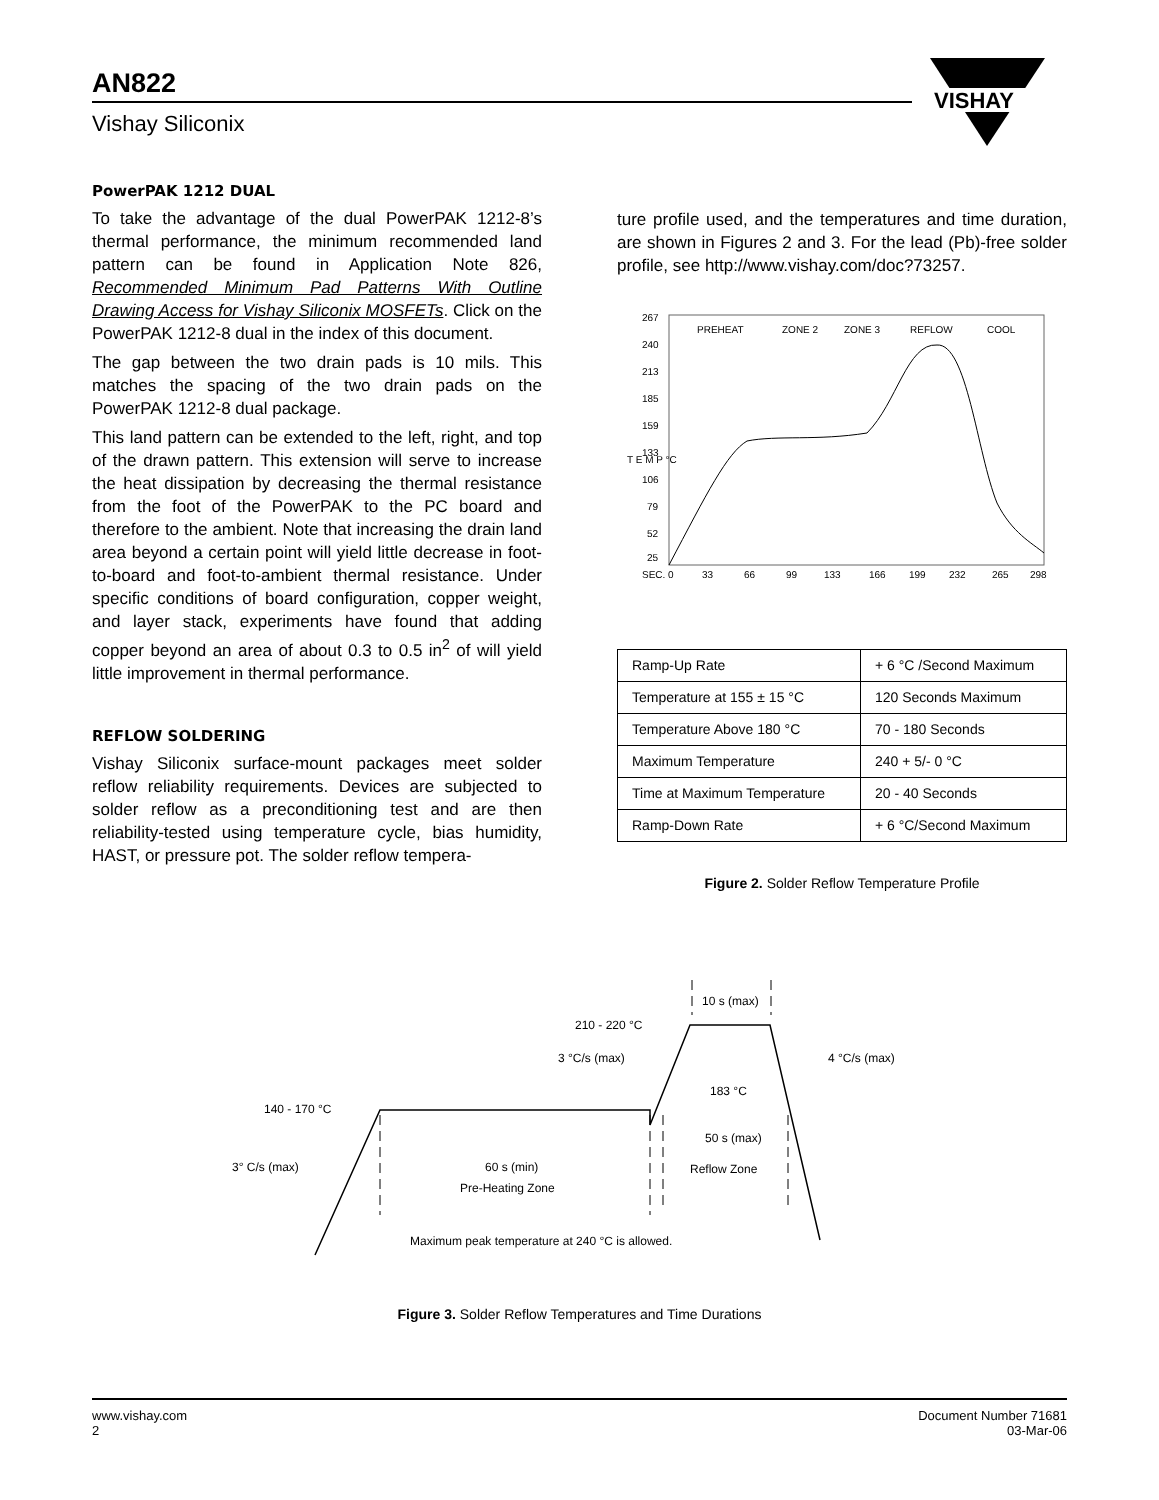AN822
Vishay Siliconix
VISHAY
PowerPAK 1212 DUAL
To take the advantage of the dual PowerPAK 1212-8’s thermal performance, the minimum recommended land pattern can be found in Application Note 826, Recommended Minimum Pad Patterns With Outline Drawing Access for Vishay Siliconix MOSFETs. Click on the PowerPAK 1212-8 dual in the index of this document.
The gap between the two drain pads is 10 mils. This matches the spacing of the two drain pads on the PowerPAK 1212-8 dual package.
This land pattern can be extended to the left, right, and top of the drawn pattern. This extension will serve to increase the heat dissipation by decreasing the thermal resistance from the foot of the PowerPAK to the PC board and therefore to the ambient. Note that increasing the drain land area beyond a certain point will yield little decrease in foot-to-board and foot-to-ambient thermal resistance. Under specific conditions of board configuration, copper weight, and layer stack, experiments have found that adding copper beyond an area of about 0.3 to 0.5 in<sup>2</sup> of will yield little improvement in thermal performance.
REFLOW SOLDERING
Vishay Siliconix surface-mount packages meet solder reflow reliability requirements. Devices are subjected to solder reflow as a preconditioning test and are then reliability-tested using temperature cycle, bias humidity, HAST, or pressure pot. The solder reflow tempera-
ture profile used, and the temperatures and time duration, are shown in Figures 2 and 3. For the lead (Pb)-free solder profile, see http://www.vishay.com/doc?73257.
T E M P °C
PREHEAT
ZONE 2
ZONE 3
REFLOW
COOL
267
240
213
185
159
133
106
79
52
25
SEC. 0
33
66
99
133
166
199
232
265
298
| Ramp-Up Rate | + 6 °C /Second Maximum |
| Temperature at 155 ± 15 °C | 120 Seconds Maximum |
| Temperature Above 180 °C | 70 - 180 Seconds |
| Maximum Temperature | 240 + 5/- 0 °C |
| Time at Maximum Temperature | 20 - 40 Seconds |
| Ramp-Down Rate | + 6 °C/Second Maximum |
Figure 2. Solder Reflow Temperature Profile
10 s (max)
210 - 220 °C
3 °C/s (max)
4 °C/s (max)
183 °C
140 - 170 °C
50 s (max)
3° C/s (max)
60 s (min)
Reflow Zone
Pre-Heating Zone
Maximum peak temperature at 240 °C is allowed.
Figure 3. Solder Reflow Temperatures and Time Durations
www.vishay.com
2
Document Number 71681
03-Mar-06